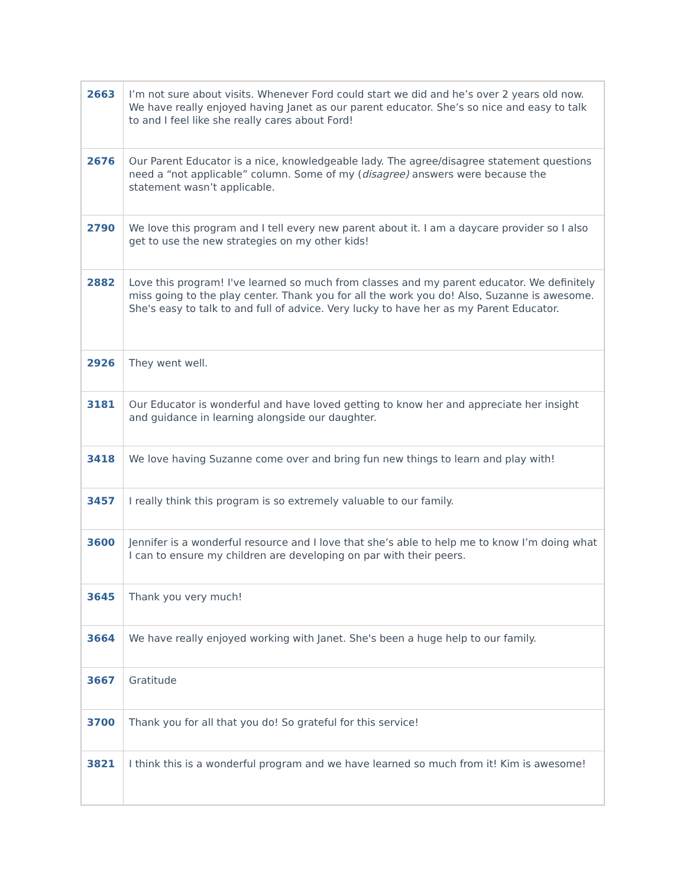| 2663 | I’m not sure about visits. Whenever Ford could start we did and he’s over 2 years old now. We have really enjoyed having Janet as our parent educator. She’s so nice and easy to talk to and I feel like she really cares about Ford! |
| 2676 | Our Parent Educator is a nice, knowledgeable lady. The agree/disagree statement questions need a “not applicable” column. Some of my ( disagree) answers were because the statement wasn’t applicable. |
| 2790 | We love this program and I tell every new parent about it. I am a daycare provider so I also get to use the new strategies on my other kids! |
| 2882 | Love this program! I've learned so much from classes and my parent educator. We definitely miss going to the play center. Thank you for all the work you do! Also, Suzanne is awesome. She's easy to talk to and full of advice. Very lucky to have her as my Parent Educator. |
| 2926 | They went well. |
| 3181 | Our Educator is wonderful and have loved getting to know her and appreciate her insight and guidance in learning alongside our daughter. |
| 3418 | We love having Suzanne come over and bring fun new things to learn and play with! |
| 3457 | I really think this program is so extremely valuable to our family. |
| 3600 | Jennifer is a wonderful resource and I love that she’s able to help me to know I’m doing what I can to ensure my children are developing on par with their peers. |
| 3645 | Thank you very much! |
| 3664 | We have really enjoyed working with Janet. She's been a huge help to our family. |
| 3667 | Gratitude |
| 3700 | Thank you for all that you do! So grateful for this service! |
| 3821 | I think this is a wonderful program and we have learned so much from it! Kim is awesome! |